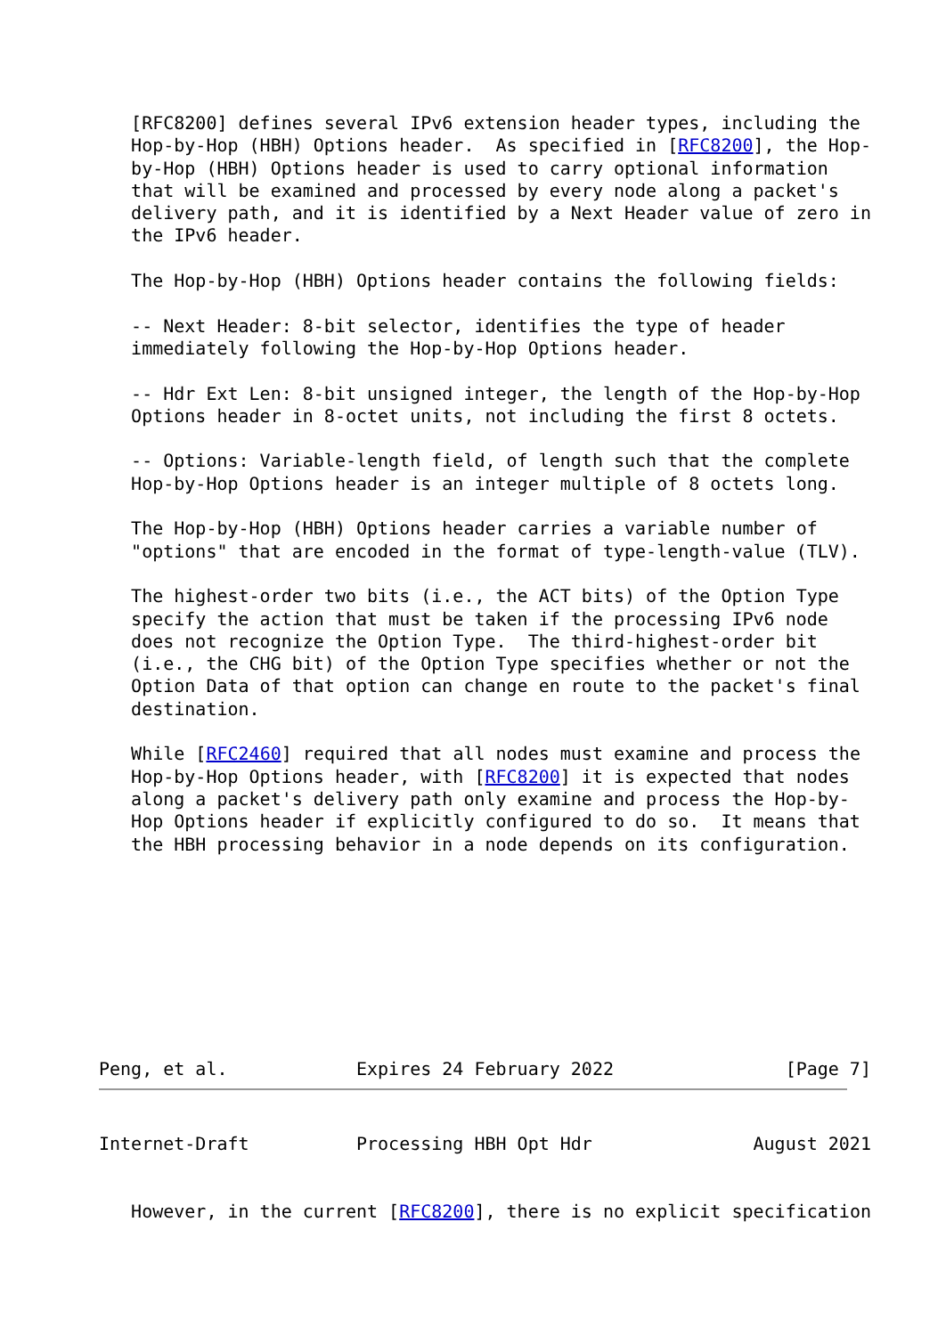[RFC8200] defines several IPv6 extension header types, including the
   Hop-by-Hop (HBH) Options header.  As specified in [RFC8200], the Hop-
   by-Hop (HBH) Options header is used to carry optional information
   that will be examined and processed by every node along a packet's
   delivery path, and it is identified by a Next Header value of zero in
   the IPv6 header.

   The Hop-by-Hop (HBH) Options header contains the following fields:

   -- Next Header: 8-bit selector, identifies the type of header
   immediately following the Hop-by-Hop Options header.

   -- Hdr Ext Len: 8-bit unsigned integer, the length of the Hop-by-Hop
   Options header in 8-octet units, not including the first 8 octets.

   -- Options: Variable-length field, of length such that the complete
   Hop-by-Hop Options header is an integer multiple of 8 octets long.

   The Hop-by-Hop (HBH) Options header carries a variable number of
   "options" that are encoded in the format of type-length-value (TLV).

   The highest-order two bits (i.e., the ACT bits) of the Option Type
   specify the action that must be taken if the processing IPv6 node
   does not recognize the Option Type.  The third-highest-order bit
   (i.e., the CHG bit) of the Option Type specifies whether or not the
   Option Data of that option can change en route to the packet's final
   destination.

   While [RFC2460] required that all nodes must examine and process the
   Hop-by-Hop Options header, with [RFC8200] it is expected that nodes
   along a packet's delivery path only examine and process the Hop-by-
   Hop Options header if explicitly configured to do so.  It means that
   the HBH processing behavior in a node depends on its configuration.









Peng, et al.            Expires 24 February 2022                [Page 7]
Internet-Draft          Processing HBH Opt Hdr               August 2021


   However, in the current [RFC8200], there is no explicit specification